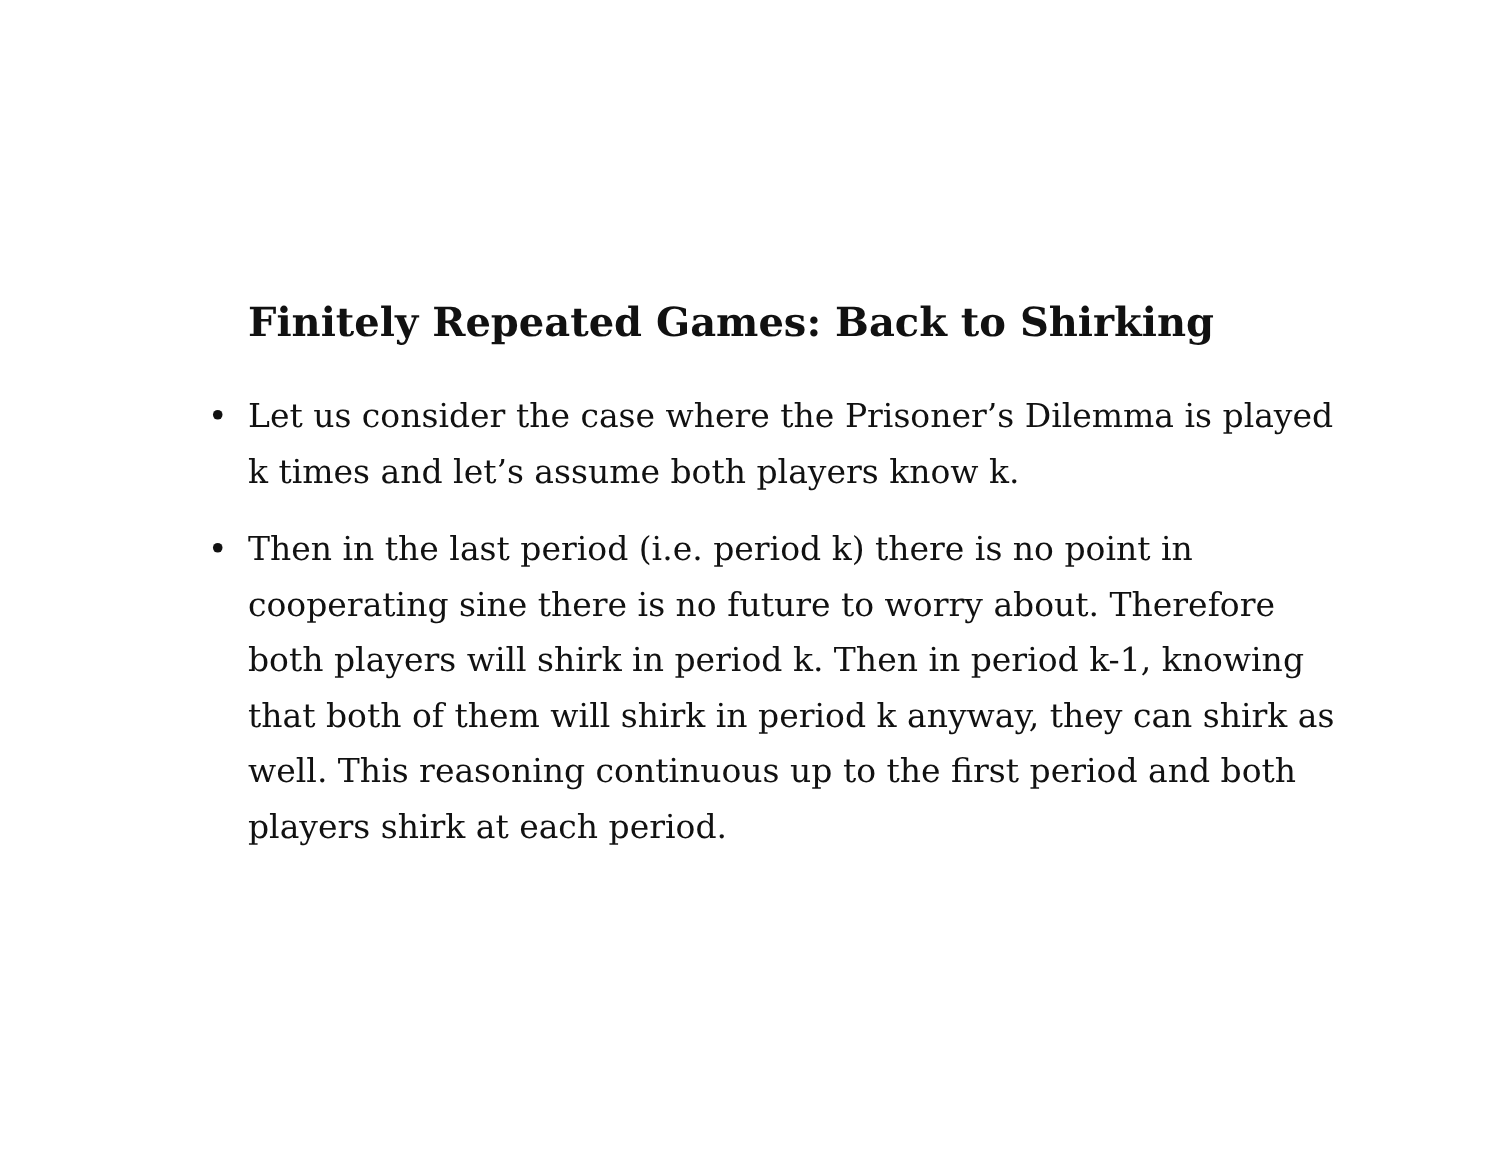Finitely Repeated Games: Back to Shirking
• Let us consider the case where the Prisoner’s Dilemma is played k times and let’s assume both players know k.
• Then in the last period (i.e. period k) there is no point in cooperating sine there is no future to worry about. Therefore both players will shirk in period k. Then in period k-1, knowing that both of them will shirk in period k anyway, they can shirk as well. This reasoning continuous up to the first period and both players shirk at each period.